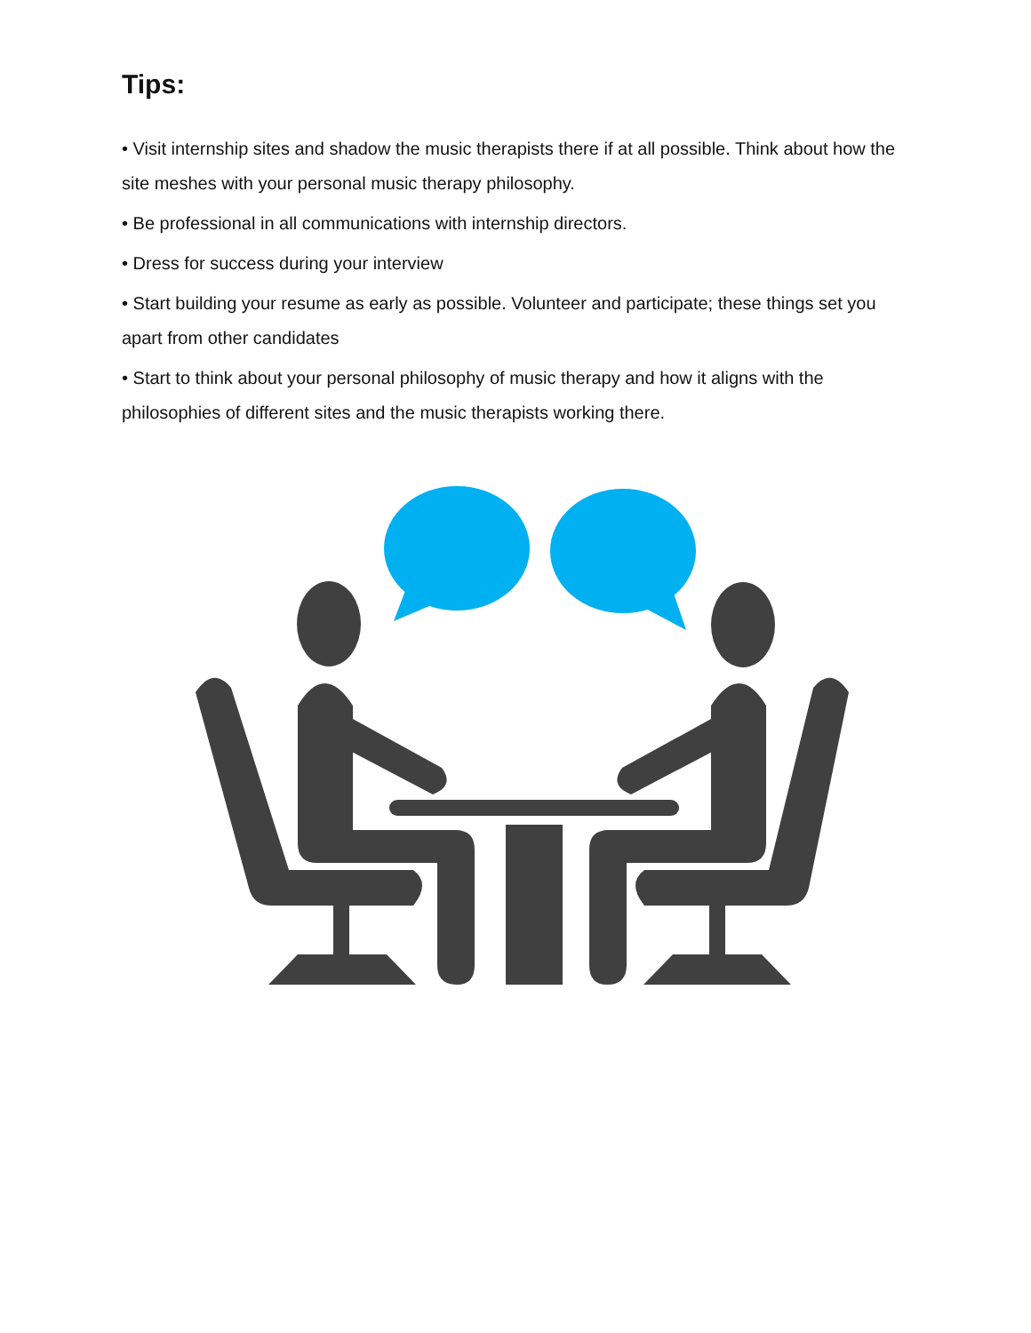Tips:
• Visit internship sites and shadow the music therapists there if at all possible. Think about how the site meshes with your personal music therapy philosophy.
• Be professional in all communications with internship directors.
• Dress for success during your interview
• Start building your resume as early as possible. Volunteer and participate; these things set you apart from other candidates
• Start to think about your personal philosophy of music therapy and how it aligns with the philosophies of different sites and the music therapists working there.